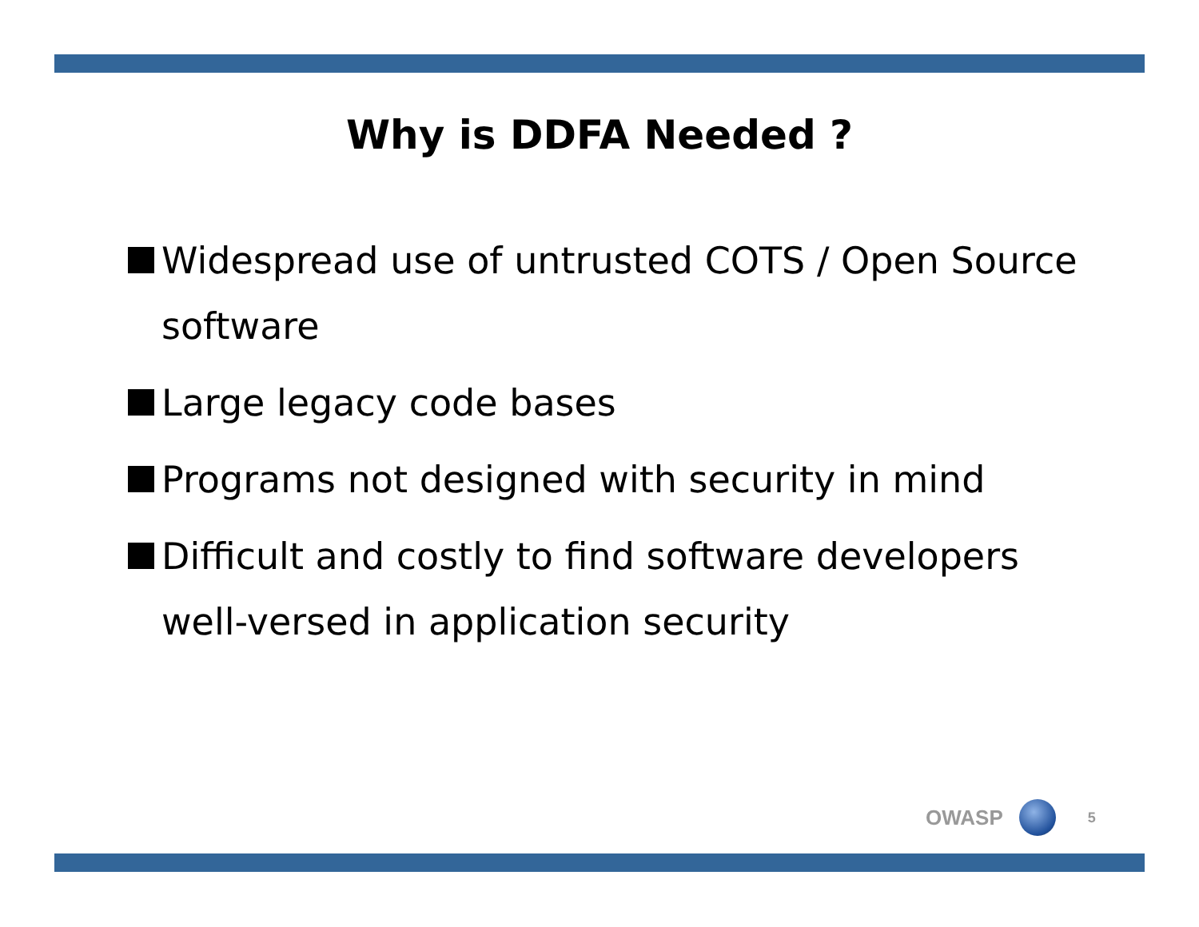Why is DDFA Needed ?
Widespread use of untrusted COTS / Open Source software
Large legacy code bases
Programs not designed with security in mind
Difficult and costly to find software developers well-versed in application security
OWASP
5